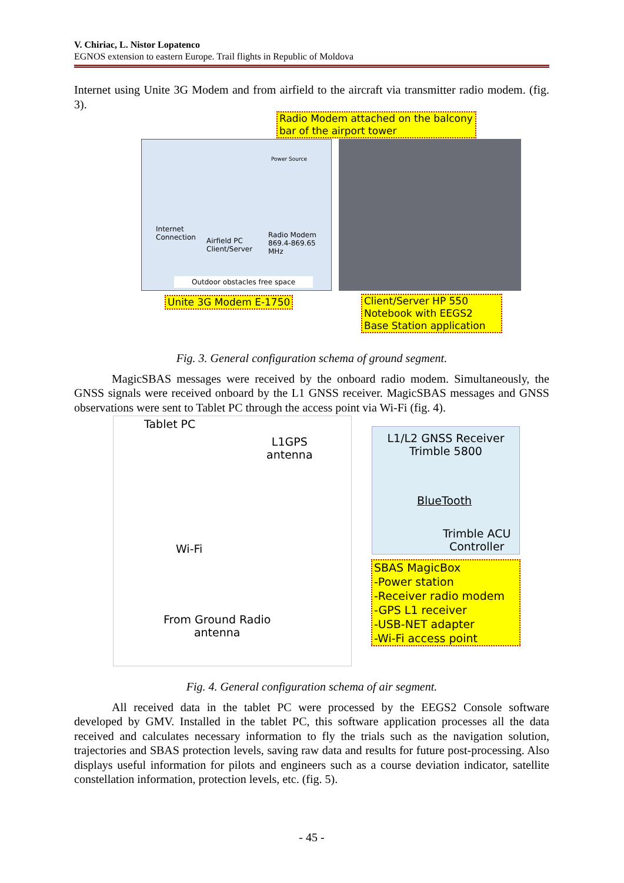V. Chiriac, L. Nistor Lopatenco
EGNOS extension to eastern Europe. Trail flights in Republic of Moldova
Internet using Unite 3G Modem and from airfield to the aircraft via transmitter radio modem. (fig. 3).
Radio Modem attached on the balcony bar of the airport tower
Power Source
Internet
Connection
Airfield PC
Client/Server
Radio Modem
869.4-869.65
MHz
Outdoor obstacles free space
Unite 3G Modem E-1750
Client/Server HP 550 Notebook with EEGS2 Base Station application
Fig. 3. General configuration schema of ground segment.
MagicSBAS messages were received by the onboard radio modem. Simultaneously, the GNSS signals were received onboard by the L1 GNSS receiver. MagicSBAS messages and GNSS observations were sent to Tablet PC through the access point via Wi-Fi (fig. 4).
Tablet PC
L1GPS
antenna
Wi-Fi
From Ground Radio
antenna
L1/L2 GNSS Receiver
Trimble 5800
BlueTooth
Trimble ACU
Controller
SBAS MagicBox
-Power station
-Receiver radio modem
-GPS L1 receiver
-USB-NET adapter
-Wi-Fi access point
Fig. 4. General configuration schema of air segment.
All received data in the tablet PC were processed by the EEGS2 Console software developed by GMV. Installed in the tablet PC, this software application processes all the data received and calculates necessary information to fly the trials such as the navigation solution, trajectories and SBAS protection levels, saving raw data and results for future post-processing. Also displays useful information for pilots and engineers such as a course deviation indicator, satellite constellation information, protection levels, etc. (fig. 5).
- 45 -